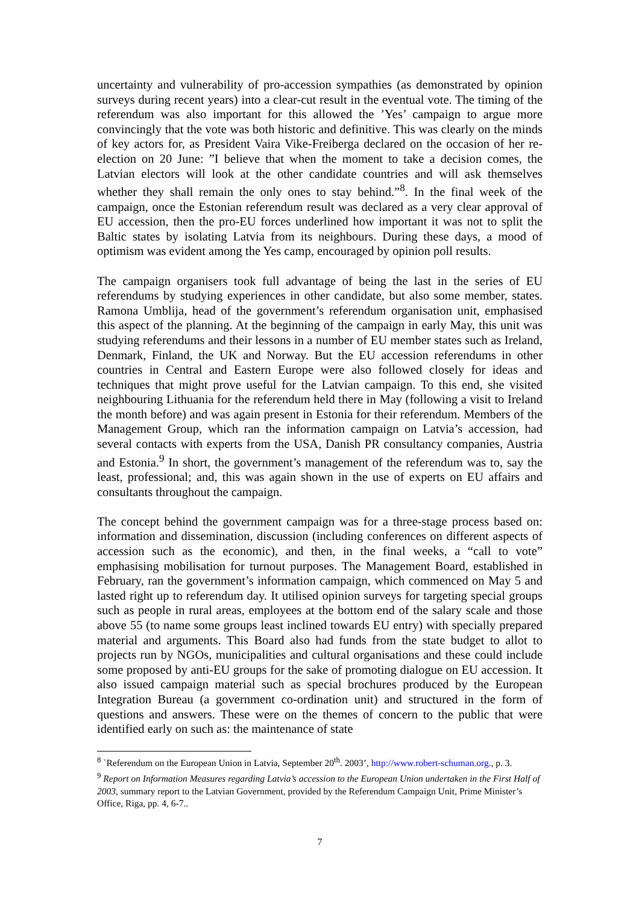uncertainty and vulnerability of pro-accession sympathies (as demonstrated by opinion surveys during recent years) into a clear-cut result in the eventual vote. The timing of the referendum was also important for this allowed the ’Yes’ campaign to argue more convincingly that the vote was both historic and definitive. This was clearly on the minds of key actors for, as President Vaira Vike-Freiberga declared on the occasion of her re-election on 20 June: ”I believe that when the moment to take a decision comes, the Latvian electors will look at the other candidate countries and will ask themselves whether they shall remain the only ones to stay behind.”<sup>8</sup>. In the final week of the campaign, once the Estonian referendum result was declared as a very clear approval of EU accession, then the pro-EU forces underlined how important it was not to split the Baltic states by isolating Latvia from its neighbours. During these days, a mood of optimism was evident among the Yes camp, encouraged by opinion poll results.
The campaign organisers took full advantage of being the last in the series of EU referendums by studying experiences in other candidate, but also some member, states. Ramona Umblija, head of the government’s referendum organisation unit, emphasised this aspect of the planning. At the beginning of the campaign in early May, this unit was studying referendums and their lessons in a number of EU member states such as Ireland, Denmark, Finland, the UK and Norway. But the EU accession referendums in other countries in Central and Eastern Europe were also followed closely for ideas and techniques that might prove useful for the Latvian campaign. To this end, she visited neighbouring Lithuania for the referendum held there in May (following a visit to Ireland the month before) and was again present in Estonia for their referendum. Members of the Management Group, which ran the information campaign on Latvia’s accession, had several contacts with experts from the USA, Danish PR consultancy companies, Austria and Estonia.<sup>9</sup> In short, the government’s management of the referendum was to, say the least, professional; and, this was again shown in the use of experts on EU affairs and consultants throughout the campaign.
The concept behind the government campaign was for a three-stage process based on: information and dissemination, discussion (including conferences on different aspects of accession such as the economic), and then, in the final weeks, a “call to vote” emphasising mobilisation for turnout purposes. The Management Board, established in February, ran the government’s information campaign, which commenced on May 5 and lasted right up to referendum day. It utilised opinion surveys for targeting special groups such as people in rural areas, employees at the bottom end of the salary scale and those above 55 (to name some groups least inclined towards EU entry) with specially prepared material and arguments. This Board also had funds from the state budget to allot to projects run by NGOs, municipalities and cultural organisations and these could include some proposed by anti-EU groups for the sake of promoting dialogue on EU accession. It also issued campaign material such as special brochures produced by the European Integration Bureau (a government co-ordination unit) and structured in the form of questions and answers. These were on the themes of concern to the public that were identified early on such as: the maintenance of state
<sup>8</sup> `Referendum on the European Union in Latvia, September 20<sup>th</sup>. 2003’, http://www.robert-schuman.org., p. 3.
<sup>9</sup> Report on Information Measures regarding Latvia’s accession to the European Union undertaken in the First Half of 2003, summary report to the Latvian Government, provided by the Referendum Campaign Unit, Prime Minister’s Office, Riga, pp. 4, 6-7..
7